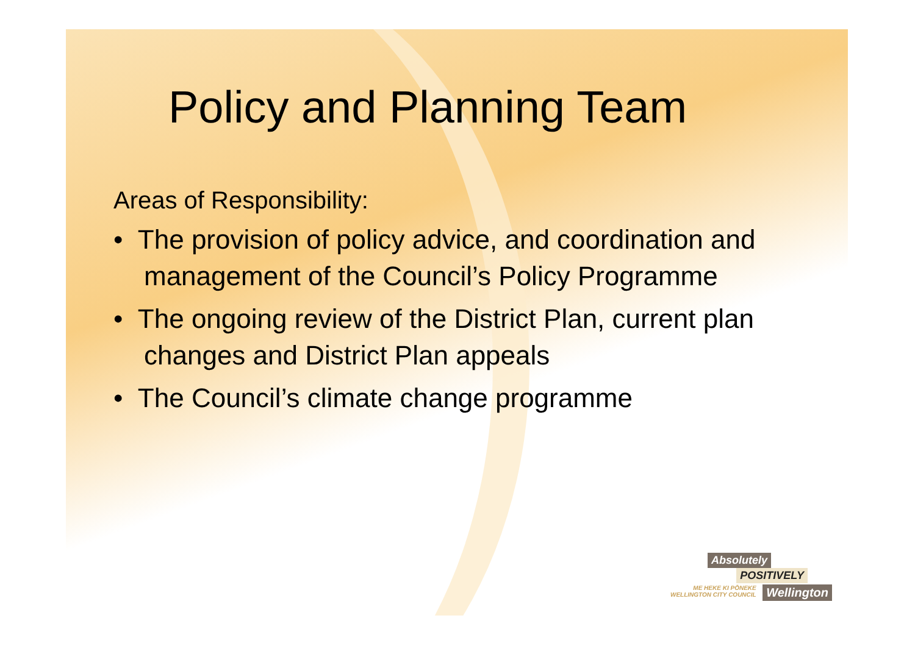Policy and Planning Team
Areas of Responsibility:
• The provision of policy advice, and coordination and management of the Council’s Policy Programme
• The ongoing review of the District Plan, current plan changes and District Plan appeals
• The Council’s climate change programme
Absolutely
POSITIVELY
ME HEKE KI PŌNEKE
WELLINGTON CITY COUNCIL Wellington